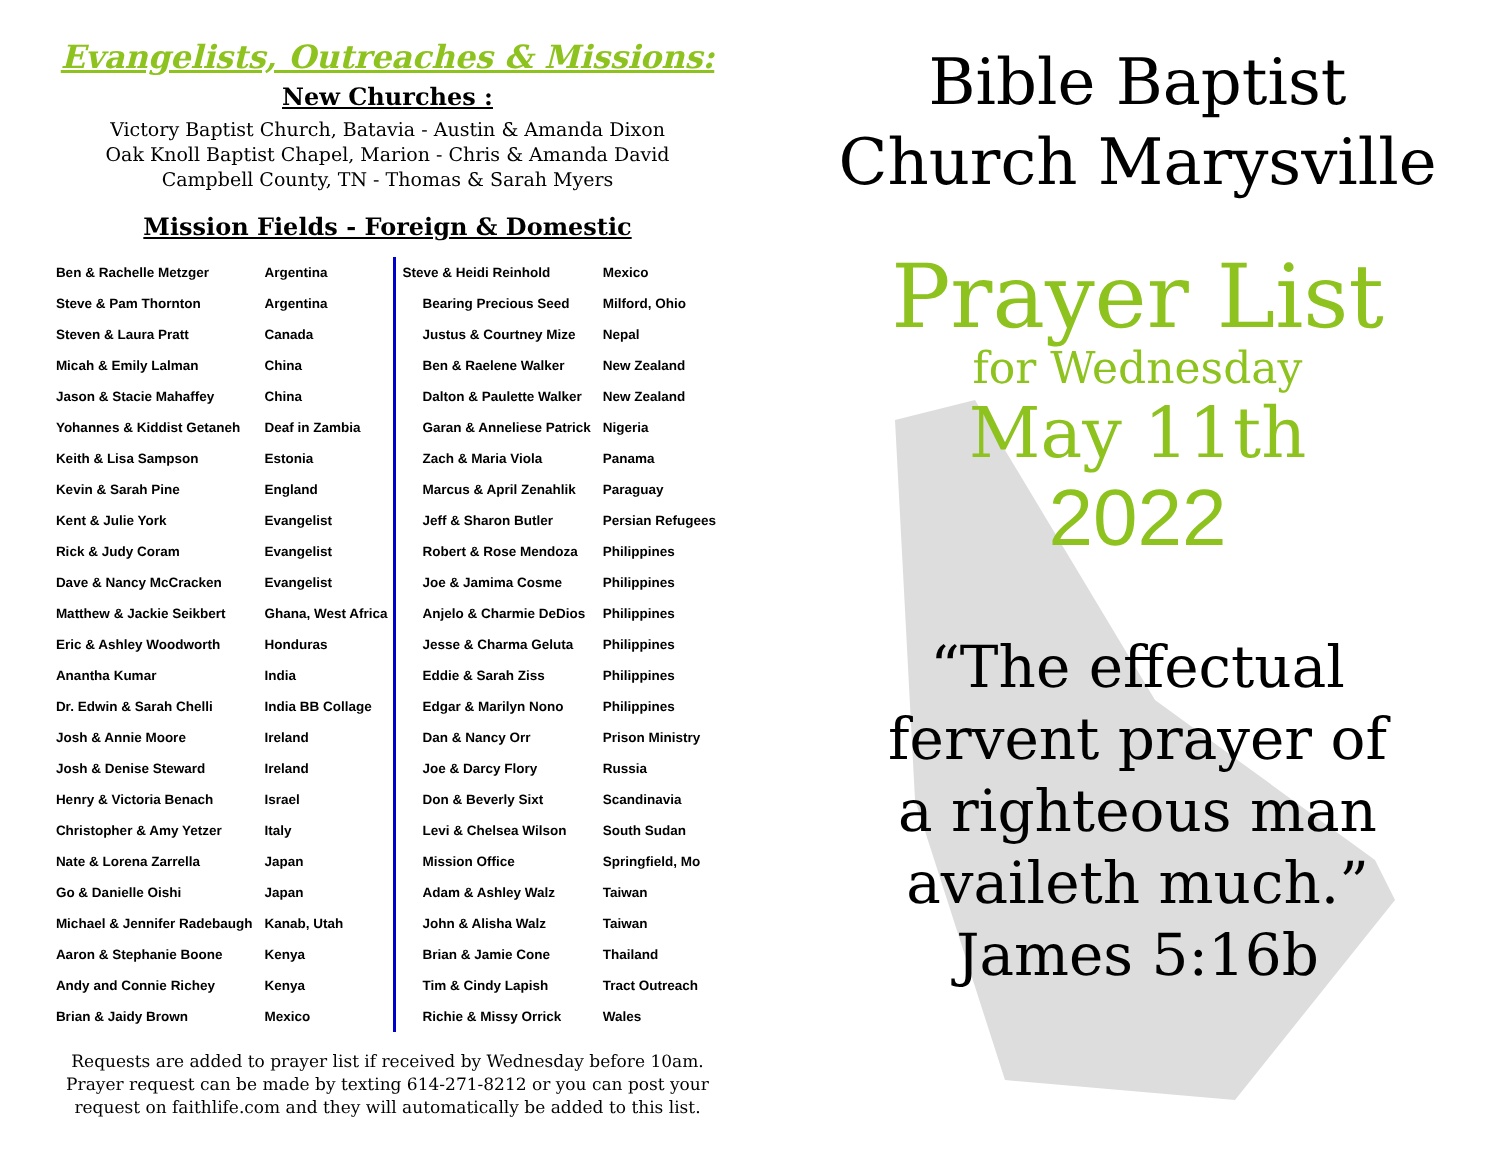Evangelists, Outreaches & Missions:
New Churches :
Victory Baptist Church, Batavia - Austin & Amanda Dixon
Oak Knoll Baptist Chapel, Marion - Chris & Amanda David
Campbell County, TN - Thomas & Sarah Myers
Mission Fields - Foreign & Domestic
| Ben & Rachelle Metzger | Argentina |
| Steve & Pam Thornton | Argentina |
| Steven & Laura Pratt | Canada |
| Micah & Emily Lalman | China |
| Jason & Stacie Mahaffey | China |
| Yohannes & Kiddist Getaneh | Deaf in Zambia |
| Keith & Lisa Sampson | Estonia |
| Kevin & Sarah Pine | England |
| Kent & Julie York | Evangelist |
| Rick & Judy Coram | Evangelist |
| Dave & Nancy McCracken | Evangelist |
| Matthew & Jackie Seikbert | Ghana, West Africa |
| Eric & Ashley Woodworth | Honduras |
| Anantha Kumar | India |
| Dr. Edwin & Sarah Chelli | India BB Collage |
| Josh & Annie Moore | Ireland |
| Josh & Denise Steward | Ireland |
| Henry & Victoria Benach | Israel |
| Christopher & Amy Yetzer | Italy |
| Nate & Lorena Zarrella | Japan |
| Go & Danielle Oishi | Japan |
| Michael & Jennifer Radebaugh | Kanab, Utah |
| Aaron & Stephanie Boone | Kenya |
| Andy and Connie Richey | Kenya |
| Brian & Jaidy Brown | Mexico |
| Steve & Heidi Reinhold | Mexico |
| Bearing Precious Seed | Milford, Ohio |
| Justus & Courtney Mize | Nepal |
| Ben & Raelene Walker | New Zealand |
| Dalton & Paulette Walker | New Zealand |
| Garan & Anneliese Patrick | Nigeria |
| Zach & Maria Viola | Panama |
| Marcus & April Zenahlik | Paraguay |
| Jeff & Sharon Butler | Persian Refugees |
| Robert & Rose Mendoza | Philippines |
| Joe & Jamima Cosme | Philippines |
| Anjelo & Charmie DeDios | Philippines |
| Jesse & Charma Geluta | Philippines |
| Eddie & Sarah Ziss | Philippines |
| Edgar & Marilyn Nono | Philippines |
| Dan & Nancy Orr | Prison Ministry |
| Joe & Darcy Flory | Russia |
| Don & Beverly Sixt | Scandinavia |
| Levi & Chelsea Wilson | South Sudan |
| Mission Office | Springfield, Mo |
| Adam & Ashley Walz | Taiwan |
| John & Alisha Walz | Taiwan |
| Brian & Jamie Cone | Thailand |
| Tim & Cindy Lapish | Tract Outreach |
| Richie & Missy Orrick | Wales |
Requests are added to prayer list if received by Wednesday before 10am.
Prayer request can be made by texting 614-271-8212 or you can post your
request on faithlife.com and they will automatically be added to this list.
Bible Baptist
Church Marysville
Prayer List
for Wednesday
May 11th
2022
“The effectual
fervent prayer of
a righteous man
availeth much.”
James 5:16b